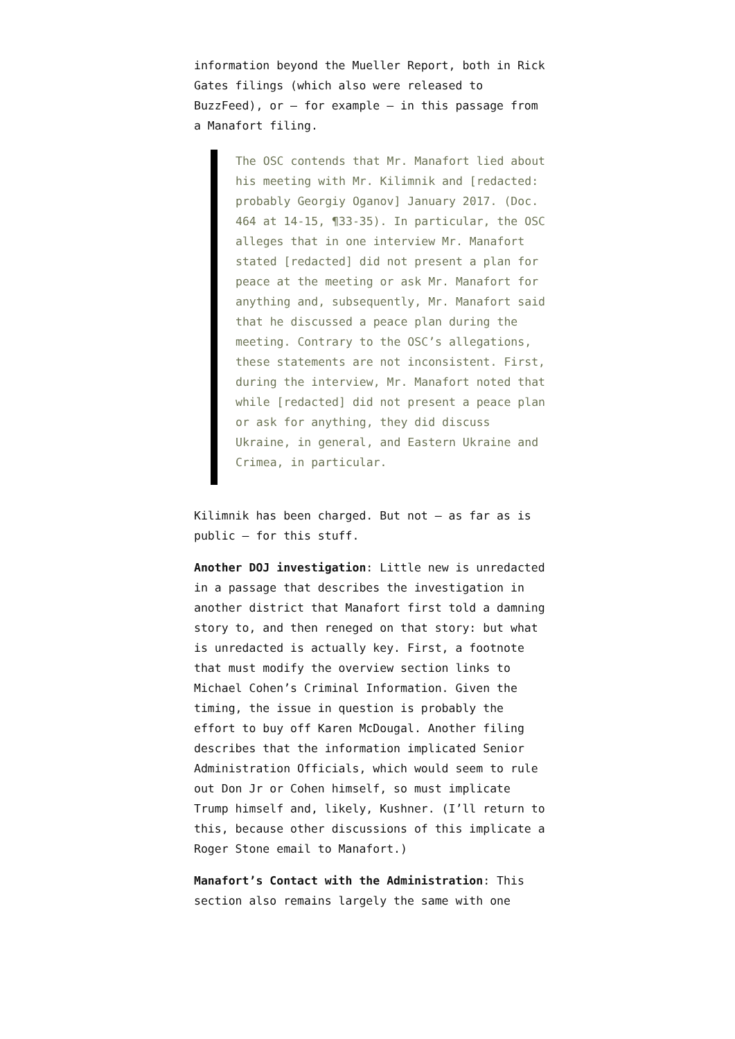information beyond the Mueller Report, both in Rick Gates filings (which also were released to BuzzFeed), or — for example — in this passage from a Manafort filing.
The OSC contends that Mr. Manafort lied about his meeting with Mr. Kilimnik and [redacted: probably Georgiy Oganov] January 2017. (Doc. 464 at 14-15, ¶33-35). In particular, the OSC alleges that in one interview Mr. Manafort stated [redacted] did not present a plan for peace at the meeting or ask Mr. Manafort for anything and, subsequently, Mr. Manafort said that he discussed a peace plan during the meeting. Contrary to the OSC’s allegations, these statements are not inconsistent. First, during the interview, Mr. Manafort noted that while [redacted] did not present a peace plan or ask for anything, they did discuss Ukraine, in general, and Eastern Ukraine and Crimea, in particular.
Kilimnik has been charged. But not — as far as is public — for this stuff.
Another DOJ investigation: Little new is unredacted in a passage that describes the investigation in another district that Manafort first told a damning story to, and then reneged on that story: but what is unredacted is actually key. First, a footnote that must modify the overview section links to Michael Cohen’s Criminal Information. Given the timing, the issue in question is probably the effort to buy off Karen McDougal. Another filing describes that the information implicated Senior Administration Officials, which would seem to rule out Don Jr or Cohen himself, so must implicate Trump himself and, likely, Kushner. (I’ll return to this, because other discussions of this implicate a Roger Stone email to Manafort.)
Manafort’s Contact with the Administration: This section also remains largely the same with one